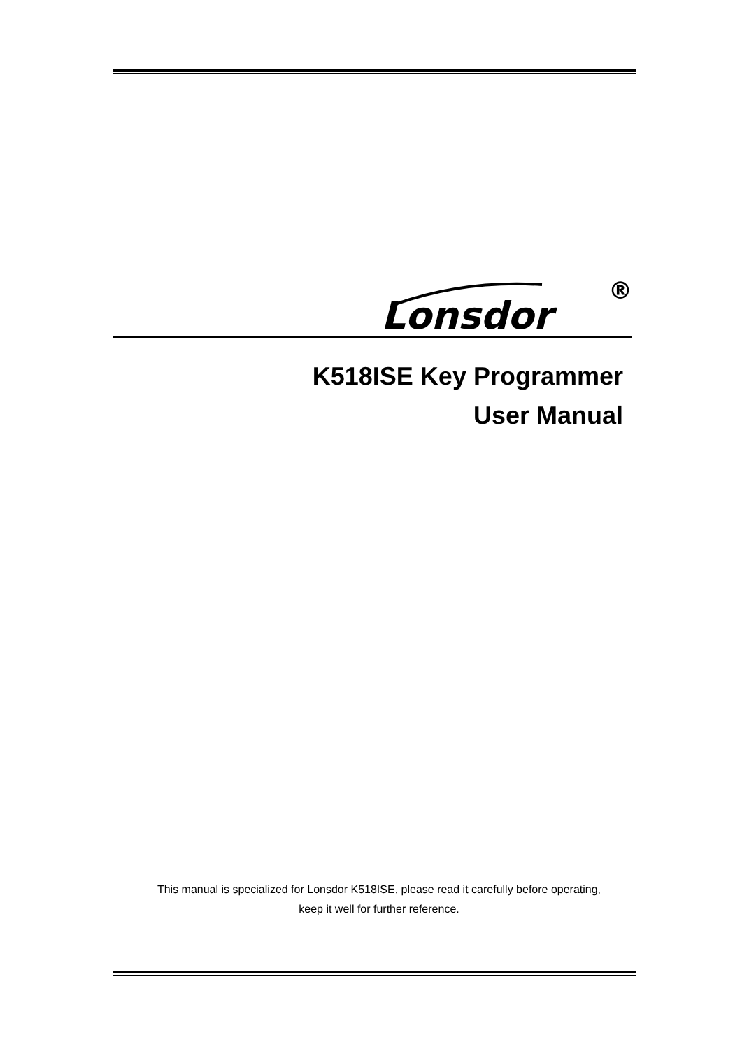Lonsdor
®
K518ISE Key Programmer
User Manual
This manual is specialized for Lonsdor K518ISE, please read it carefully before operating,
keep it well for further reference.